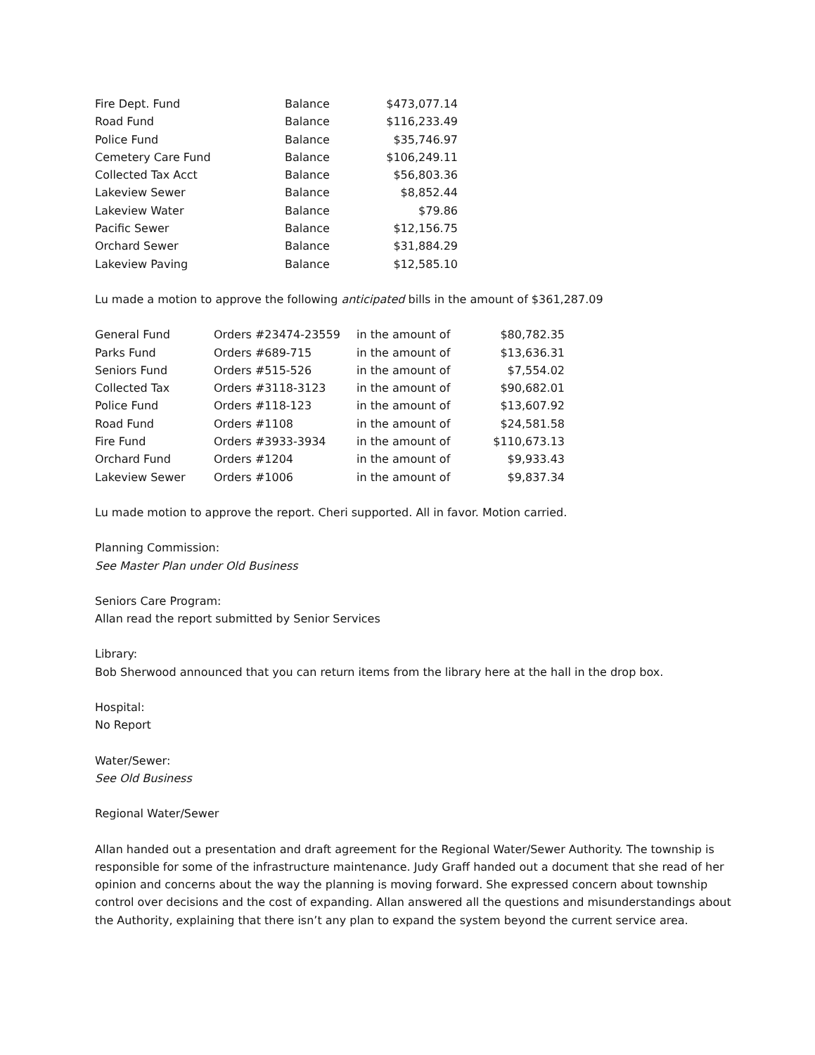| Fire Dept. Fund | Balance | $473,077.14 |
| Road Fund | Balance | $116,233.49 |
| Police Fund | Balance | $35,746.97 |
| Cemetery Care Fund | Balance | $106,249.11 |
| Collected Tax Acct | Balance | $56,803.36 |
| Lakeview Sewer | Balance | $8,852.44 |
| Lakeview Water | Balance | $79.86 |
| Pacific Sewer | Balance | $12,156.75 |
| Orchard Sewer | Balance | $31,884.29 |
| Lakeview Paving | Balance | $12,585.10 |
Lu made a motion to approve the following anticipated bills in the amount of $361,287.09
| General Fund | Orders #23474-23559 | in the amount of | $80,782.35 |
| Parks Fund | Orders #689-715 | in the amount of | $13,636.31 |
| Seniors Fund | Orders #515-526 | in the amount of | $7,554.02 |
| Collected Tax | Orders #3118-3123 | in the amount of | $90,682.01 |
| Police Fund | Orders #118-123 | in the amount of | $13,607.92 |
| Road Fund | Orders #1108 | in the amount of | $24,581.58 |
| Fire Fund | Orders #3933-3934 | in the amount of | $110,673.13 |
| Orchard Fund | Orders #1204 | in the amount of | $9,933.43 |
| Lakeview Sewer | Orders #1006 | in the amount of | $9,837.34 |
Lu made motion to approve the report. Cheri supported. All in favor. Motion carried.
Planning Commission:
See Master Plan under Old Business
Seniors Care Program:
Allan read the report submitted by Senior Services
Library:
Bob Sherwood announced that you can return items from the library here at the hall in the drop box.
Hospital:
No Report
Water/Sewer:
See Old Business
Regional Water/Sewer
Allan handed out a presentation and draft agreement for the Regional Water/Sewer Authority. The township is responsible for some of the infrastructure maintenance. Judy Graff handed out a document that she read of her opinion and concerns about the way the planning is moving forward. She expressed concern about township control over decisions and the cost of expanding. Allan answered all the questions and misunderstandings about the Authority, explaining that there isn’t any plan to expand the system beyond the current service area.